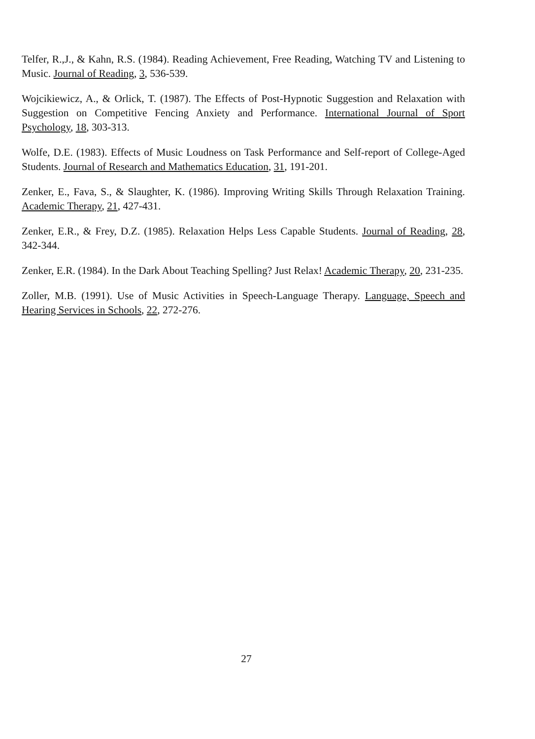Telfer, R.,J., & Kahn, R.S. (1984). Reading Achievement, Free Reading, Watching TV and Listening to Music. Journal of Reading, 3, 536-539.
Wojcikiewicz, A., & Orlick, T. (1987). The Effects of Post-Hypnotic Suggestion and Relaxation with Suggestion on Competitive Fencing Anxiety and Performance. International Journal of Sport Psychology, 18, 303-313.
Wolfe, D.E. (1983). Effects of Music Loudness on Task Performance and Self-report of College-Aged Students. Journal of Research and Mathematics Education, 31, 191-201.
Zenker, E., Fava, S., & Slaughter, K. (1986). Improving Writing Skills Through Relaxation Training. Academic Therapy, 21, 427-431.
Zenker, E.R., & Frey, D.Z. (1985). Relaxation Helps Less Capable Students. Journal of Reading, 28, 342-344.
Zenker, E.R. (1984). In the Dark About Teaching Spelling? Just Relax! Academic Therapy, 20, 231-235.
Zoller, M.B. (1991). Use of Music Activities in Speech-Language Therapy. Language, Speech and Hearing Services in Schools, 22, 272-276.
27